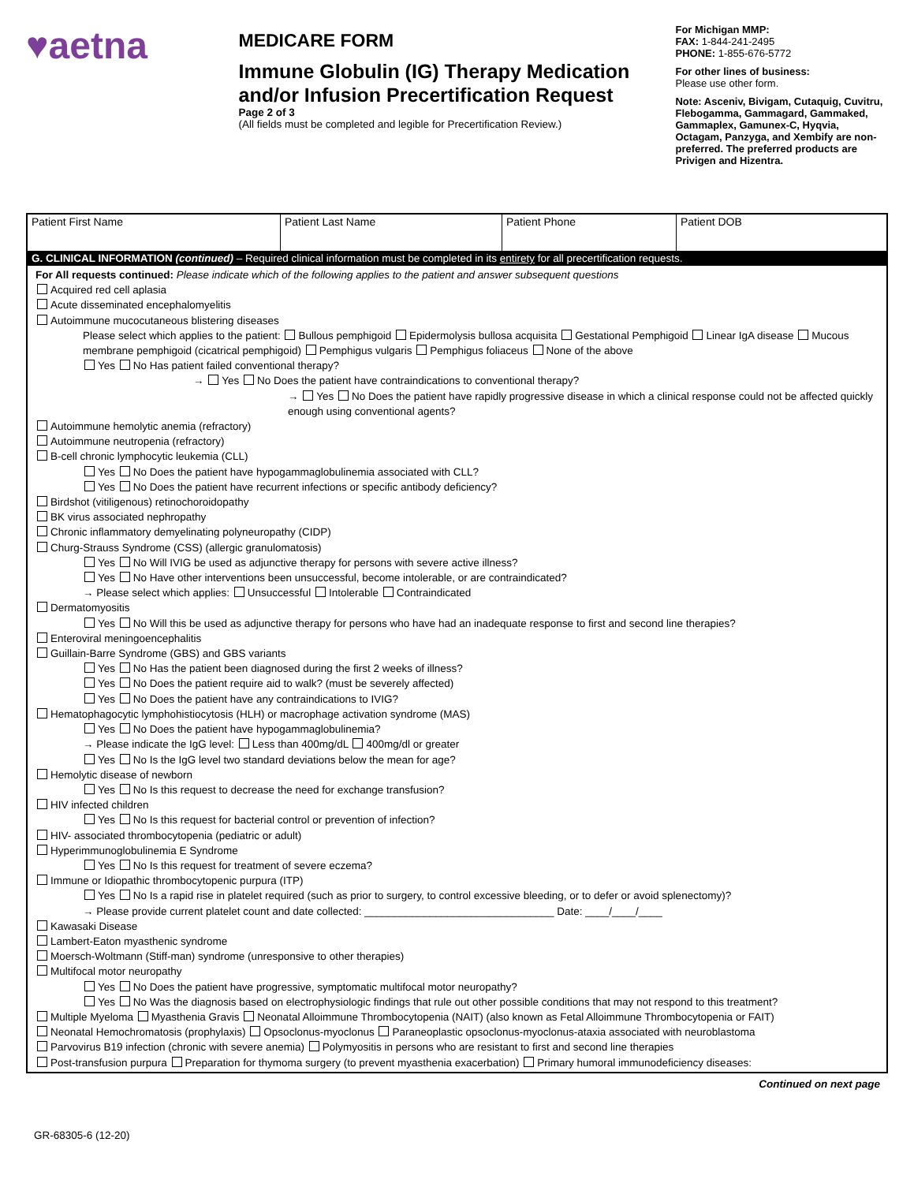♥aetna
MEDICARE FORM
Immune Globulin (IG) Therapy Medication and/or Infusion Precertification Request
Page 2 of 3
(All fields must be completed and legible for Precertification Review.)
For Michigan MMP:
FAX: 1-844-241-2495
PHONE: 1-855-676-5772
For other lines of business:
Please use other form.
Note: Asceniv, Bivigam, Cutaquig, Cuvitru, Flebogamma, Gammagard, Gammaked, Gammaplex, Gamunex-C, Hyqvia, Octagam, Panzyga, and Xembify are non-preferred. The preferred products are Privigen and Hizentra.
| Patient First Name | Patient Last Name | Patient Phone | Patient DOB |
G. CLINICAL INFORMATION (continued) – Required clinical information must be completed in its entirety for all precertification requests.
For All requests continued: Please indicate which of the following applies to the patient and answer subsequent questions
Acquired red cell aplasia
Acute disseminated encephalomyelitis
Autoimmune mucocutaneous blistering diseases
Please select which applies to the patient: Bullous pemphigoid Epidermolysis bullosa acquisita Gestational Pemphigoid Linear IgA disease Mucous membrane pemphigoid (cicatrical pemphigoid) Pemphigus vulgaris Pemphigus foliaceus None of the above
Yes No Has patient failed conventional therapy?
→ Yes No Does the patient have contraindications to conventional therapy?
→ Yes No Does the patient have rapidly progressive disease in which a clinical response could not be affected quickly enough using conventional agents?
Autoimmune hemolytic anemia (refractory)
Autoimmune neutropenia (refractory)
B-cell chronic lymphocytic leukemia (CLL)
Yes No Does the patient have hypogammaglobulinemia associated with CLL?
Yes No Does the patient have recurrent infections or specific antibody deficiency?
Birdshot (vitiligenous) retinochoroidopathy
BK virus associated nephropathy
Chronic inflammatory demyelinating polyneuropathy (CIDP)
Churg-Strauss Syndrome (CSS) (allergic granulomatosis)
Yes No Will IVIG be used as adjunctive therapy for persons with severe active illness?
Yes No Have other interventions been unsuccessful, become intolerable, or are contraindicated?
→ Please select which applies: Unsuccessful Intolerable Contraindicated
Dermatomyositis
Yes No Will this be used as adjunctive therapy for persons who have had an inadequate response to first and second line therapies?
Enteroviral meningoencephalitis
Guillain-Barre Syndrome (GBS) and GBS variants
Yes No Has the patient been diagnosed during the first 2 weeks of illness?
Yes No Does the patient require aid to walk? (must be severely affected)
Yes No Does the patient have any contraindications to IVIG?
Hematophagocytic lymphohistiocytosis (HLH) or macrophage activation syndrome (MAS)
Yes No Does the patient have hypogammaglobulinemia?
→ Please indicate the IgG level: Less than 400mg/dL 400mg/dl or greater
Yes No Is the IgG level two standard deviations below the mean for age?
Hemolytic disease of newborn
Yes No Is this request to decrease the need for exchange transfusion?
HIV infected children
Yes No Is this request for bacterial control or prevention of infection?
HIV- associated thrombocytopenia (pediatric or adult)
Hyperimmunoglobulinemia E Syndrome
Yes No Is this request for treatment of severe eczema?
Immune or Idiopathic thrombocytopenic purpura (ITP)
Yes No Is a rapid rise in platelet required (such as prior to surgery, to control excessive bleeding, or to defer or avoid splenectomy)?
→ Please provide current platelet count and date collected: ________________________________ Date: ____/____/____
Kawasaki Disease
Lambert-Eaton myasthenic syndrome
Moersch-Woltmann (Stiff-man) syndrome (unresponsive to other therapies)
Multifocal motor neuropathy
Yes No Does the patient have progressive, symptomatic multifocal motor neuropathy?
Yes No Was the diagnosis based on electrophysiologic findings that rule out other possible conditions that may not respond to this treatment?
Multiple Myeloma Myasthenia Gravis Neonatal Alloimmune Thrombocytopenia (NAIT) (also known as Fetal Alloimmune Thrombocytopenia or FAIT)
Neonatal Hemochromatosis (prophylaxis) Opsoclonus-myoclonus Paraneoplastic opsoclonus-myoclonus-ataxia associated with neuroblastoma
Parvovirus B19 infection (chronic with severe anemia) Polymyositis in persons who are resistant to first and second line therapies
Post-transfusion purpura Preparation for thymoma surgery (to prevent myasthenia exacerbation) Primary humoral immunodeficiency diseases:
Continued on next page
GR-68305-6 (12-20)